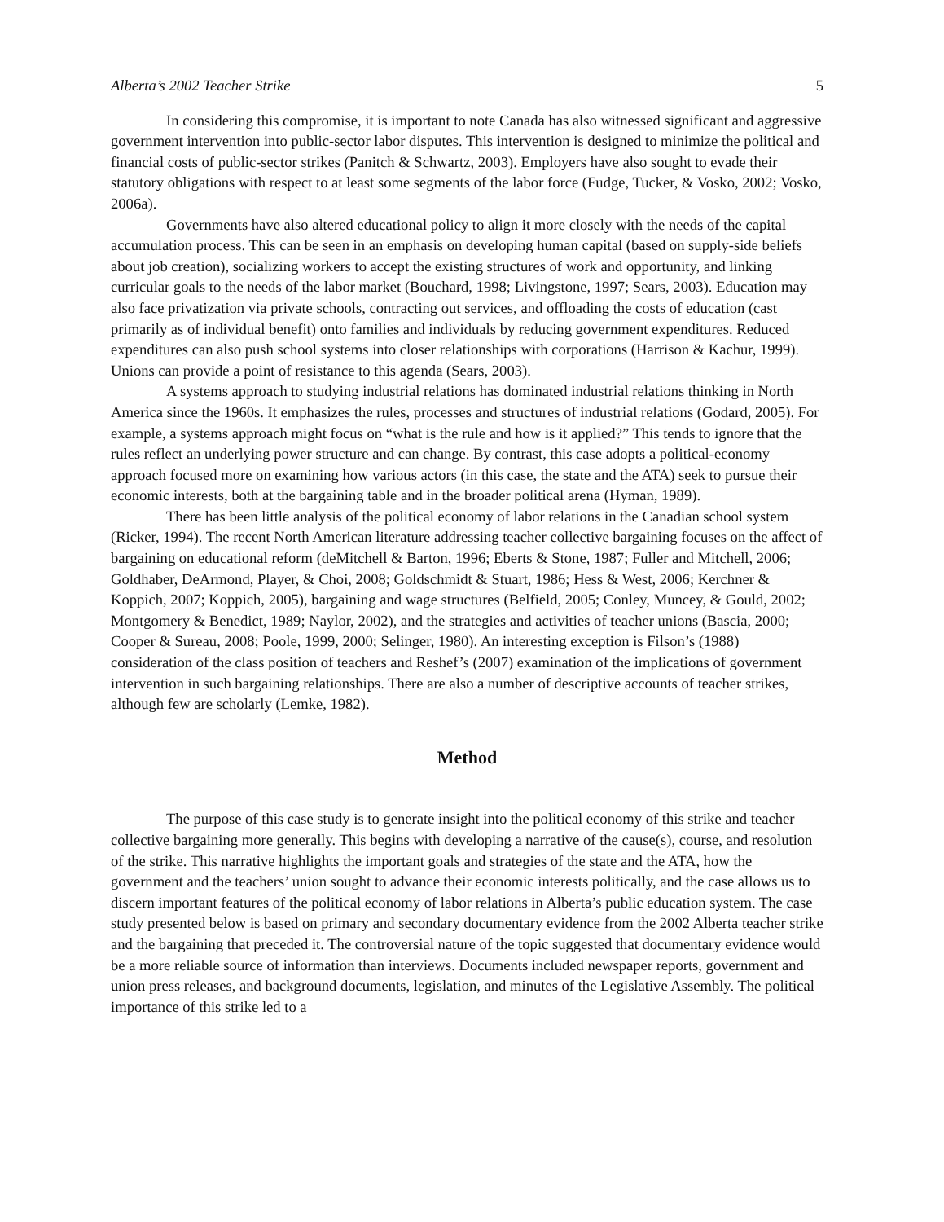Alberta’s 2002 Teacher Strike 5
In considering this compromise, it is important to note Canada has also witnessed significant and aggressive government intervention into public-sector labor disputes. This intervention is designed to minimize the political and financial costs of public-sector strikes (Panitch & Schwartz, 2003). Employers have also sought to evade their statutory obligations with respect to at least some segments of the labor force (Fudge, Tucker, & Vosko, 2002; Vosko, 2006a).
Governments have also altered educational policy to align it more closely with the needs of the capital accumulation process. This can be seen in an emphasis on developing human capital (based on supply-side beliefs about job creation), socializing workers to accept the existing structures of work and opportunity, and linking curricular goals to the needs of the labor market (Bouchard, 1998; Livingstone, 1997; Sears, 2003). Education may also face privatization via private schools, contracting out services, and offloading the costs of education (cast primarily as of individual benefit) onto families and individuals by reducing government expenditures. Reduced expenditures can also push school systems into closer relationships with corporations (Harrison & Kachur, 1999). Unions can provide a point of resistance to this agenda (Sears, 2003).
A systems approach to studying industrial relations has dominated industrial relations thinking in North America since the 1960s. It emphasizes the rules, processes and structures of industrial relations (Godard, 2005). For example, a systems approach might focus on “what is the rule and how is it applied?” This tends to ignore that the rules reflect an underlying power structure and can change. By contrast, this case adopts a political-economy approach focused more on examining how various actors (in this case, the state and the ATA) seek to pursue their economic interests, both at the bargaining table and in the broader political arena (Hyman, 1989).
There has been little analysis of the political economy of labor relations in the Canadian school system (Ricker, 1994). The recent North American literature addressing teacher collective bargaining focuses on the affect of bargaining on educational reform (deMitchell & Barton, 1996; Eberts & Stone, 1987; Fuller and Mitchell, 2006; Goldhaber, DeArmond, Player, & Choi, 2008; Goldschmidt & Stuart, 1986; Hess & West, 2006; Kerchner & Koppich, 2007; Koppich, 2005), bargaining and wage structures (Belfield, 2005; Conley, Muncey, & Gould, 2002; Montgomery & Benedict, 1989; Naylor, 2002), and the strategies and activities of teacher unions (Bascia, 2000; Cooper & Sureau, 2008; Poole, 1999, 2000; Selinger, 1980). An interesting exception is Filson’s (1988) consideration of the class position of teachers and Reshef’s (2007) examination of the implications of government intervention in such bargaining relationships. There are also a number of descriptive accounts of teacher strikes, although few are scholarly (Lemke, 1982).
Method
The purpose of this case study is to generate insight into the political economy of this strike and teacher collective bargaining more generally. This begins with developing a narrative of the cause(s), course, and resolution of the strike. This narrative highlights the important goals and strategies of the state and the ATA, how the government and the teachers’ union sought to advance their economic interests politically, and the case allows us to discern important features of the political economy of labor relations in Alberta’s public education system. The case study presented below is based on primary and secondary documentary evidence from the 2002 Alberta teacher strike and the bargaining that preceded it. The controversial nature of the topic suggested that documentary evidence would be a more reliable source of information than interviews. Documents included newspaper reports, government and union press releases, and background documents, legislation, and minutes of the Legislative Assembly. The political importance of this strike led to a